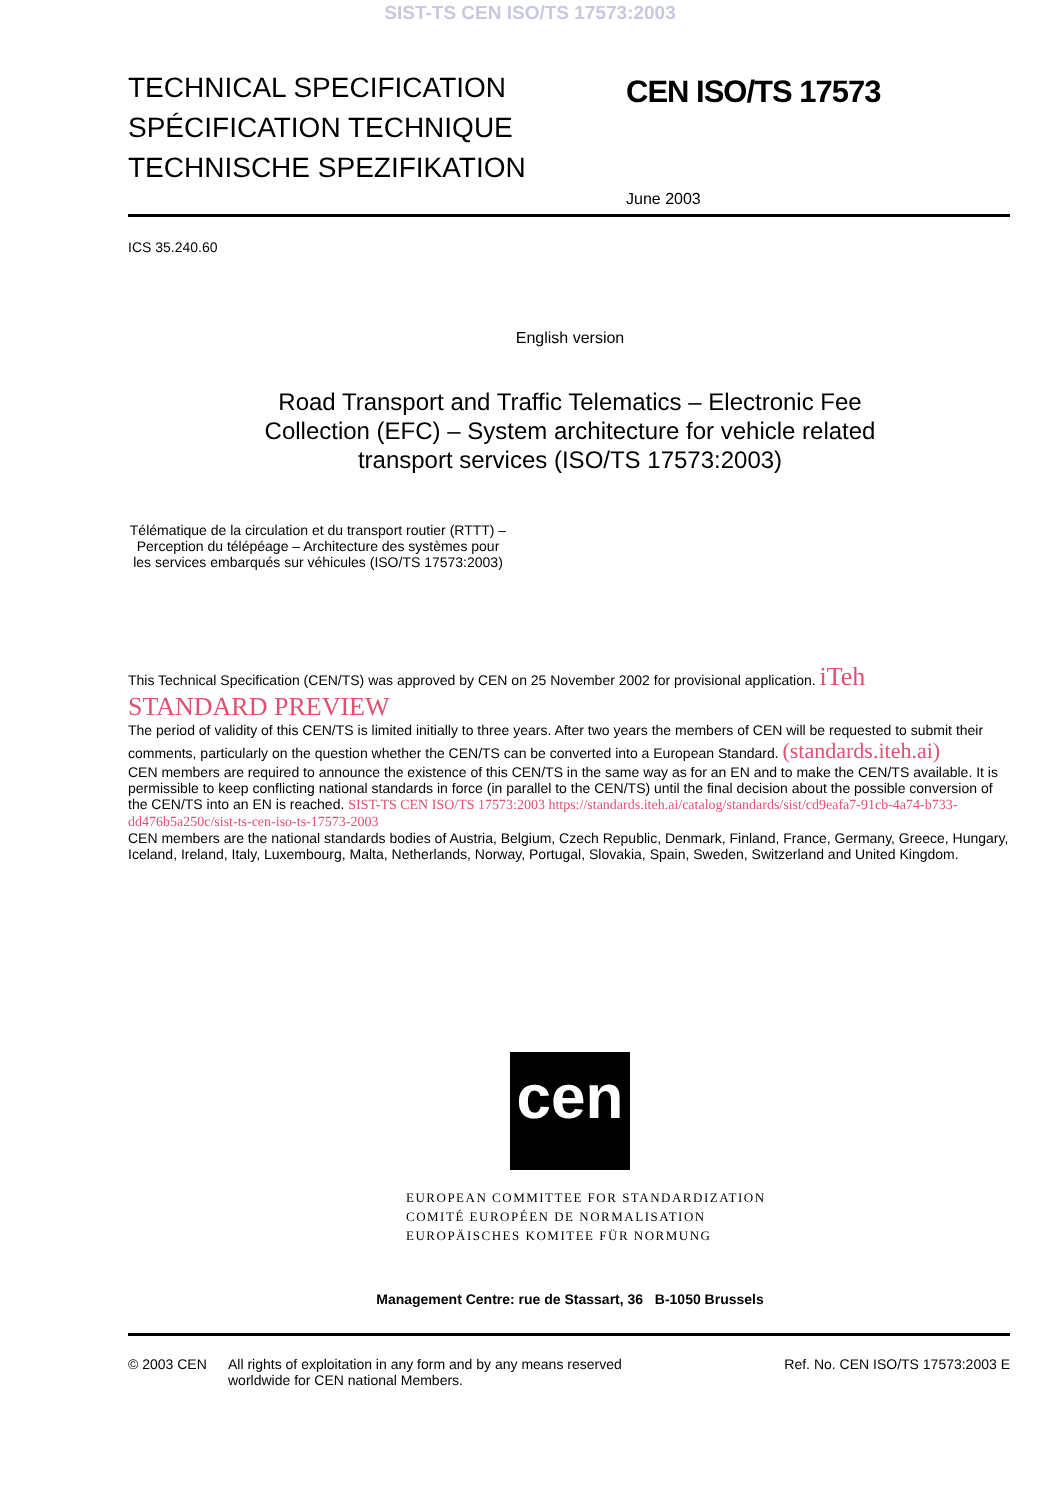SIST-TS CEN ISO/TS 17573:2003
TECHNICAL SPECIFICATION
SPÉCIFICATION TECHNIQUE
TECHNISCHE SPEZIFIKATION
CEN ISO/TS 17573
June 2003
ICS 35.240.60
English version
Road Transport and Traffic Telematics – Electronic Fee Collection (EFC) – System architecture for vehicle related transport services (ISO/TS 17573:2003)
Télématique de la circulation et du transport routier (RTTT) – Perception du télépéage – Architecture des systèmes pour les services embarqués sur véhicules (ISO/TS 17573:2003)
This Technical Specification (CEN/TS) was approved by CEN on 25 November 2002 for provisional application. iTeh STANDARD PREVIEW
The period of validity of this CEN/TS is limited initially to three years. After two years the members of CEN will be requested to submit their comments, particularly on the question whether the CEN/TS can be converted into a European Standard. (standards.iteh.ai)
CEN members are required to announce the existence of this CEN/TS in the same way as for an EN and to make the CEN/TS available. It is permissible to keep conflicting national standards in force (in parallel to the CEN/TS) until the final decision about the possible conversion of the CEN/TS into an EN is reached. SIST-TS CEN ISO/TS 17573:2003 https://standards.iteh.ai/catalog/standards/sist/cd9eafa7-91cb-4a74-b733-dd476b5a250c/sist-ts-cen-iso-ts-17573-2003
CEN members are the national standards bodies of Austria, Belgium, Czech Republic, Denmark, Finland, France, Germany, Greece, Hungary, Iceland, Ireland, Italy, Luxembourg, Malta, Netherlands, Norway, Portugal, Slovakia, Spain, Sweden, Switzerland and United Kingdom.
cen
EUROPEAN COMMITTEE FOR STANDARDIZATION
COMITÉ EUROPÉEN DE NORMALISATION
EUROPÄISCHES KOMITEE FÜR NORMUNG
Management Centre: rue de Stassart, 36 B-1050 Brussels
© 2003 CEN All rights of exploitation in any form and by any means reserved worldwide for CEN national Members.
Ref. No. CEN ISO/TS 17573:2003 E